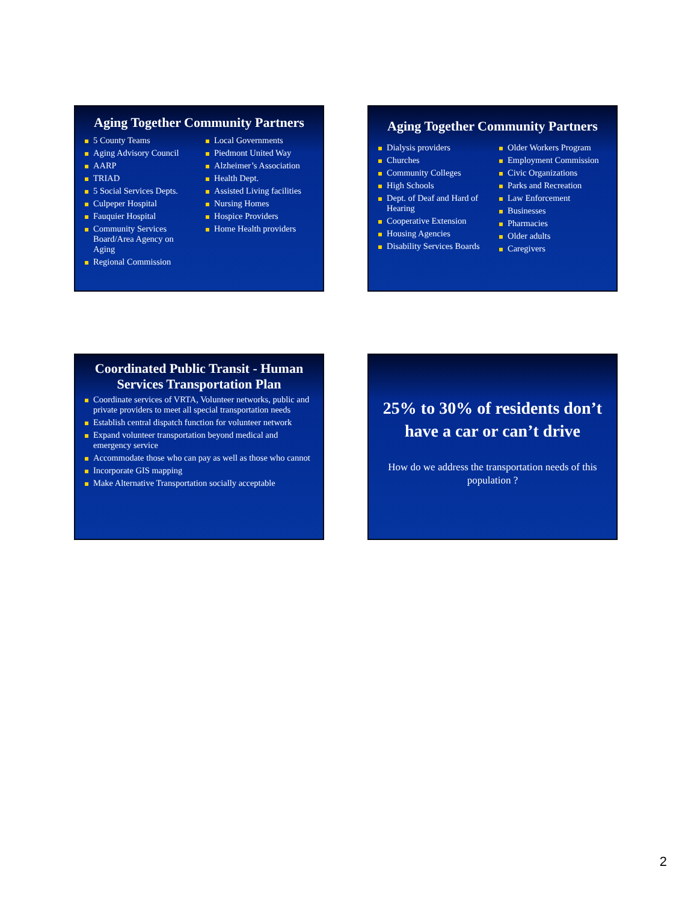Aging Together Community Partners
5 County Teams
Aging Advisory Council
AARP
TRIAD
5 Social Services Depts.
Culpeper Hospital
Fauquier Hospital
Community Services Board/Area Agency on Aging
Regional Commission
Local Governments
Piedmont United Way
Alzheimer’s Association
Health Dept.
Assisted Living facilities
Nursing Homes
Hospice Providers
Home Health providers
Aging Together Community Partners
Dialysis providers
Churches
Community Colleges
High Schools
Dept. of Deaf and Hard of Hearing
Cooperative Extension
Housing Agencies
Disability Services Boards
Older Workers Program
Employment Commission
Civic Organizations
Parks and Recreation
Law Enforcement
Businesses
Pharmacies
Older adults
Caregivers
Coordinated Public Transit - Human Services Transportation Plan
Coordinate services of VRTA, Volunteer networks, public and private providers to meet all special transportation needs
Establish central dispatch function for volunteer network
Expand volunteer transportation beyond medical and emergency service
Accommodate those who can pay as well as those who cannot
Incorporate GIS mapping
Make Alternative Transportation socially acceptable
25% to 30% of residents don’t have a car or can’t drive
How do we address the transportation needs of this population ?
2